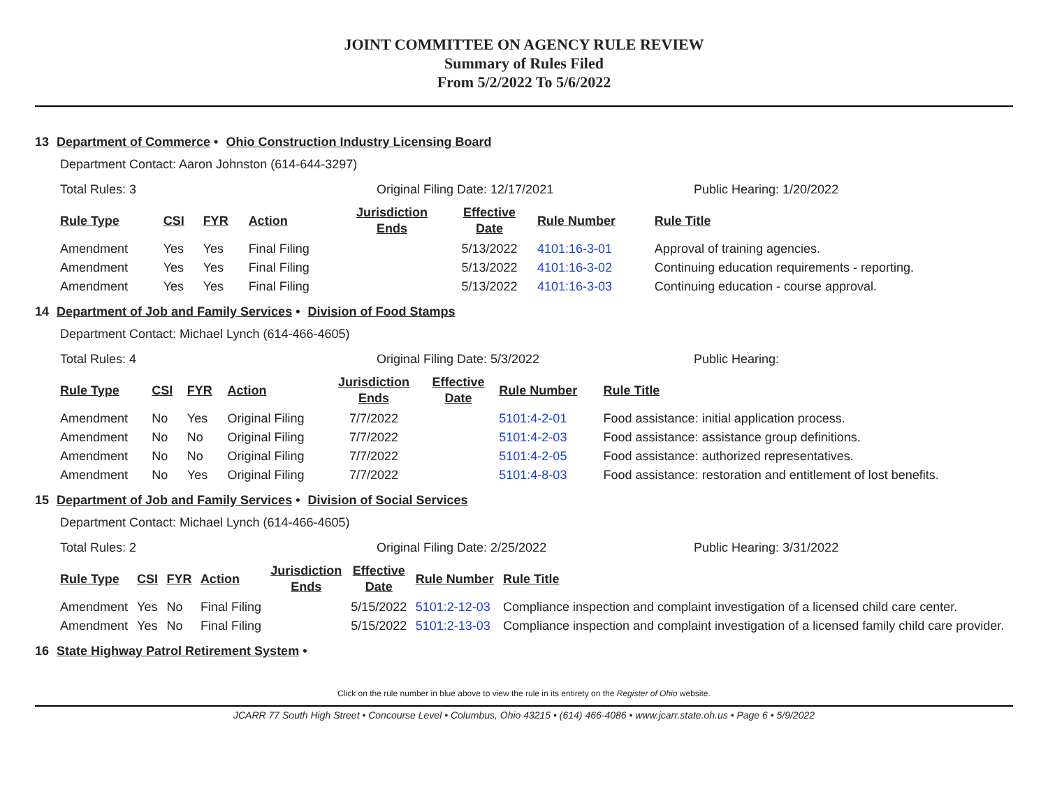JOINT COMMITTEE ON AGENCY RULE REVIEW
Summary of Rules Filed
From 5/2/2022 To 5/6/2022
13 Department of Commerce • Ohio Construction Industry Licensing Board
Department Contact: Aaron Johnston (614-644-3297)
Total Rules: 3 Original Filing Date: 12/17/2021 Public Hearing: 1/20/2022
| Rule Type | CSI | FYR | Action | Jurisdiction Ends | Effective Date | Rule Number | Rule Title |
| --- | --- | --- | --- | --- | --- | --- | --- |
| Amendment | Yes | Yes | Final Filing | | 5/13/2022 | 4101:16-3-01 | Approval of training agencies. |
| Amendment | Yes | Yes | Final Filing | | 5/13/2022 | 4101:16-3-02 | Continuing education requirements - reporting. |
| Amendment | Yes | Yes | Final Filing | | 5/13/2022 | 4101:16-3-03 | Continuing education - course approval. |
14 Department of Job and Family Services • Division of Food Stamps
Department Contact: Michael Lynch (614-466-4605)
Total Rules: 4 Original Filing Date: 5/3/2022 Public Hearing:
| Rule Type | CSI | FYR | Action | Jurisdiction Ends | Effective Date | Rule Number | Rule Title |
| --- | --- | --- | --- | --- | --- | --- | --- |
| Amendment | No | Yes | Original Filing | 7/7/2022 | | 5101:4-2-01 | Food assistance: initial application process. |
| Amendment | No | No | Original Filing | 7/7/2022 | | 5101:4-2-03 | Food assistance: assistance group definitions. |
| Amendment | No | No | Original Filing | 7/7/2022 | | 5101:4-2-05 | Food assistance: authorized representatives. |
| Amendment | No | Yes | Original Filing | 7/7/2022 | | 5101:4-8-03 | Food assistance: restoration and entitlement of lost benefits. |
15 Department of Job and Family Services • Division of Social Services
Department Contact: Michael Lynch (614-466-4605)
Total Rules: 2 Original Filing Date: 2/25/2022 Public Hearing: 3/31/2022
| Rule Type | CSI | FYR | Action | Jurisdiction Ends | Effective Date | Rule Number | Rule Title |
| --- | --- | --- | --- | --- | --- | --- | --- |
| Amendment | Yes | No | Final Filing | | 5/15/2022 | 5101:2-12-03 | Compliance inspection and complaint investigation of a licensed child care center. |
| Amendment | Yes | No | Final Filing | | 5/15/2022 | 5101:2-13-03 | Compliance inspection and complaint investigation of a licensed family child care provider. |
16 State Highway Patrol Retirement System •
Click on the rule number in blue above to view the rule in its entirety on the Register of Ohio website.
JCARR 77 South High Street • Concourse Level • Columbus, Ohio 43215 • (614) 466-4086 • www.jcarr.state.oh.us • Page 6 • 5/9/2022